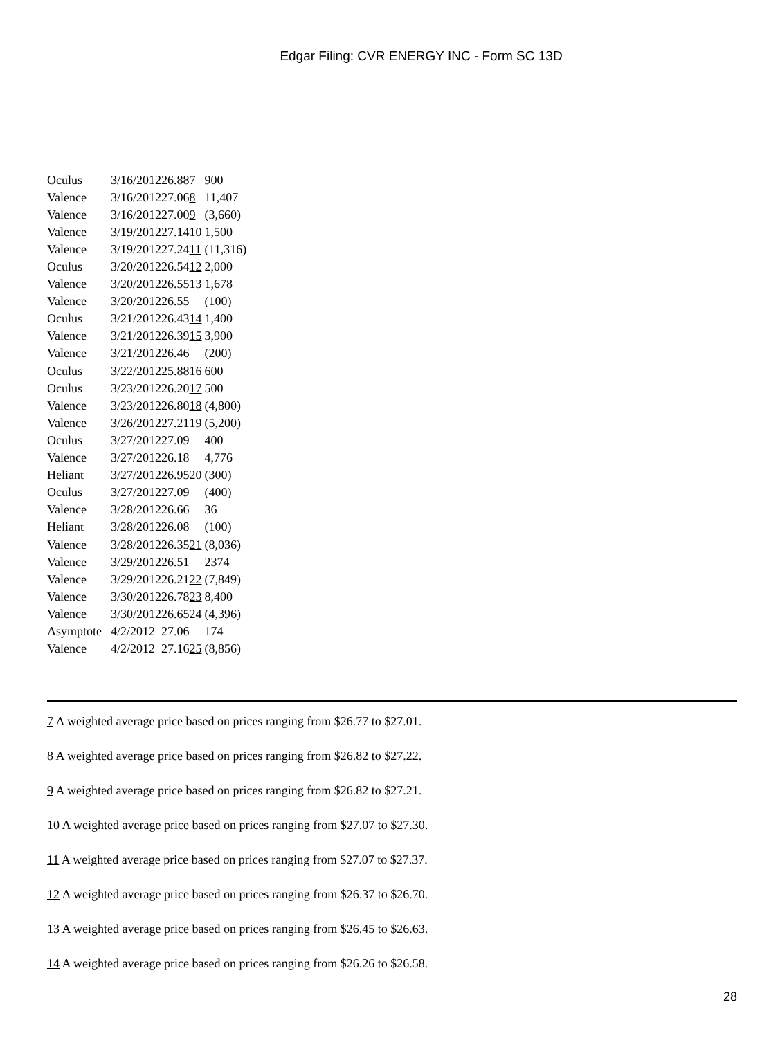Edgar Filing: CVR ENERGY INC - Form SC 13D
| Oculus | 3/16/2012 | 26.88 | 7 | 900 |
| Valence | 3/16/2012 | 27.06 | 8 | 11,407 |
| Valence | 3/16/2012 | 27.00 | 9 | (3,660) |
| Valence | 3/19/2012 | 27.14 | 10 | 1,500 |
| Valence | 3/19/2012 | 27.24 | 11 | (11,316) |
| Oculus | 3/20/2012 | 26.54 | 12 | 2,000 |
| Valence | 3/20/2012 | 26.55 | 13 | 1,678 |
| Valence | 3/20/2012 | 26.55 | | (100) |
| Oculus | 3/21/2012 | 26.43 | 14 | 1,400 |
| Valence | 3/21/2012 | 26.39 | 15 | 3,900 |
| Valence | 3/21/2012 | 26.46 | | (200) |
| Oculus | 3/22/2012 | 25.88 | 16 | 600 |
| Oculus | 3/23/2012 | 26.20 | 17 | 500 |
| Valence | 3/23/2012 | 26.80 | 18 | (4,800) |
| Valence | 3/26/2012 | 27.21 | 19 | (5,200) |
| Oculus | 3/27/2012 | 27.09 | | 400 |
| Valence | 3/27/2012 | 26.18 | | 4,776 |
| Heliant | 3/27/2012 | 26.95 | 20 | (300) |
| Oculus | 3/27/2012 | 27.09 | | (400) |
| Valence | 3/28/2012 | 26.66 | | 36 |
| Heliant | 3/28/2012 | 26.08 | | (100) |
| Valence | 3/28/2012 | 26.35 | 21 | (8,036) |
| Valence | 3/29/2012 | 26.51 | | 2374 |
| Valence | 3/29/2012 | 26.21 | 22 | (7,849) |
| Valence | 3/30/2012 | 26.78 | 23 | 8,400 |
| Valence | 3/30/2012 | 26.65 | 24 | (4,396) |
| Asymptote | 4/2/2012 | 27.06 | | 174 |
| Valence | 4/2/2012 | 27.16 | 25 | (8,856) |
7 A weighted average price based on prices ranging from $26.77 to $27.01.
8 A weighted average price based on prices ranging from $26.82 to $27.22.
9 A weighted average price based on prices ranging from $26.82 to $27.21.
10 A weighted average price based on prices ranging from $27.07 to $27.30.
11 A weighted average price based on prices ranging from $27.07 to $27.37.
12 A weighted average price based on prices ranging from $26.37 to $26.70.
13 A weighted average price based on prices ranging from $26.45 to $26.63.
14 A weighted average price based on prices ranging from $26.26 to $26.58.
28